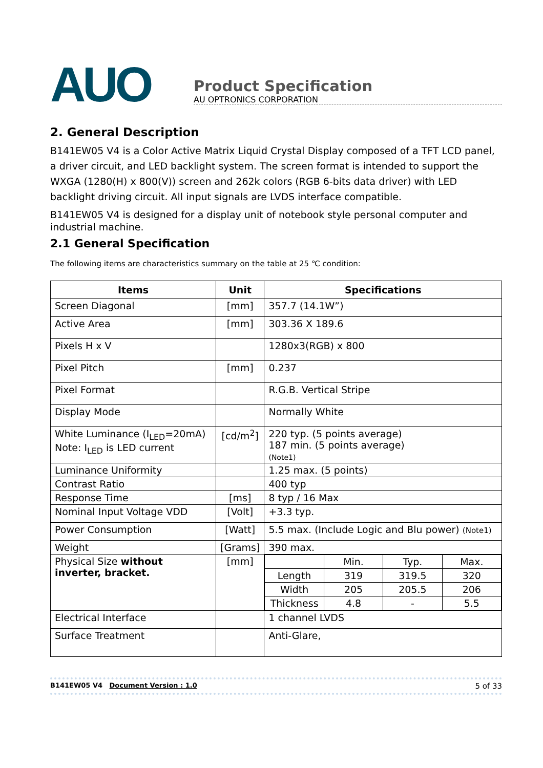AUO
Product Specification
AU OPTRONICS CORPORATION
2. General Description
B141EW05 V4 is a Color Active Matrix Liquid Crystal Display composed of a TFT LCD panel, a driver circuit, and LED backlight system. The screen format is intended to support the WXGA (1280(H) x 800(V)) screen and 262k colors (RGB 6-bits data driver) with LED backlight driving circuit. All input signals are LVDS interface compatible.
B141EW05 V4 is designed for a display unit of notebook style personal computer and industrial machine.
2.1 General Specification
The following items are characteristics summary on the table at 25 ℃ condition:
| Items | Unit | Specifications |
| --- | --- | --- |
| Screen Diagonal | [mm] | 357.7 (14.1W”) |
| Active Area | [mm] | 303.36 X 189.6 |
| Pixels H x V | | 1280x3(RGB) x 800 |
| Pixel Pitch | [mm] | 0.237 |
| Pixel Format | | R.G.B. Vertical Stripe |
| Display Mode | | Normally White |
| White Luminance (I<sub>LED</sub>=20mA) Note: I<sub>LED</sub> is LED current | [cd/m<sup>2</sup>] | 220 typ. (5 points average) 187 min. (5 points average) (Note1) |
| Luminance Uniformity | | 1.25 max. (5 points) |
| Contrast Ratio | | 400 typ |
| Response Time | [ms] | 8 typ / 16 Max |
| Nominal Input Voltage VDD | [Volt] | +3.3 typ. |
| Power Consumption | [Watt] | 5.5 max. (Include Logic and Blu power) (Note1) |
| Weight | [Grams] | 390 max. |
| Physical Size without inverter, bracket. | [mm] | / / Min. / Typ. / Max. / / Length / 319 / 319.5 / 320 / / Width / 205 / 205.5 / 206 / / Thickness / 4.8 / - / 5.5 / |
| Electrical Interface | | 1 channel LVDS |
| Surface Treatment | | Anti-Glare, |
B141EW05 V4 Document Version : 1.0 5 of 33